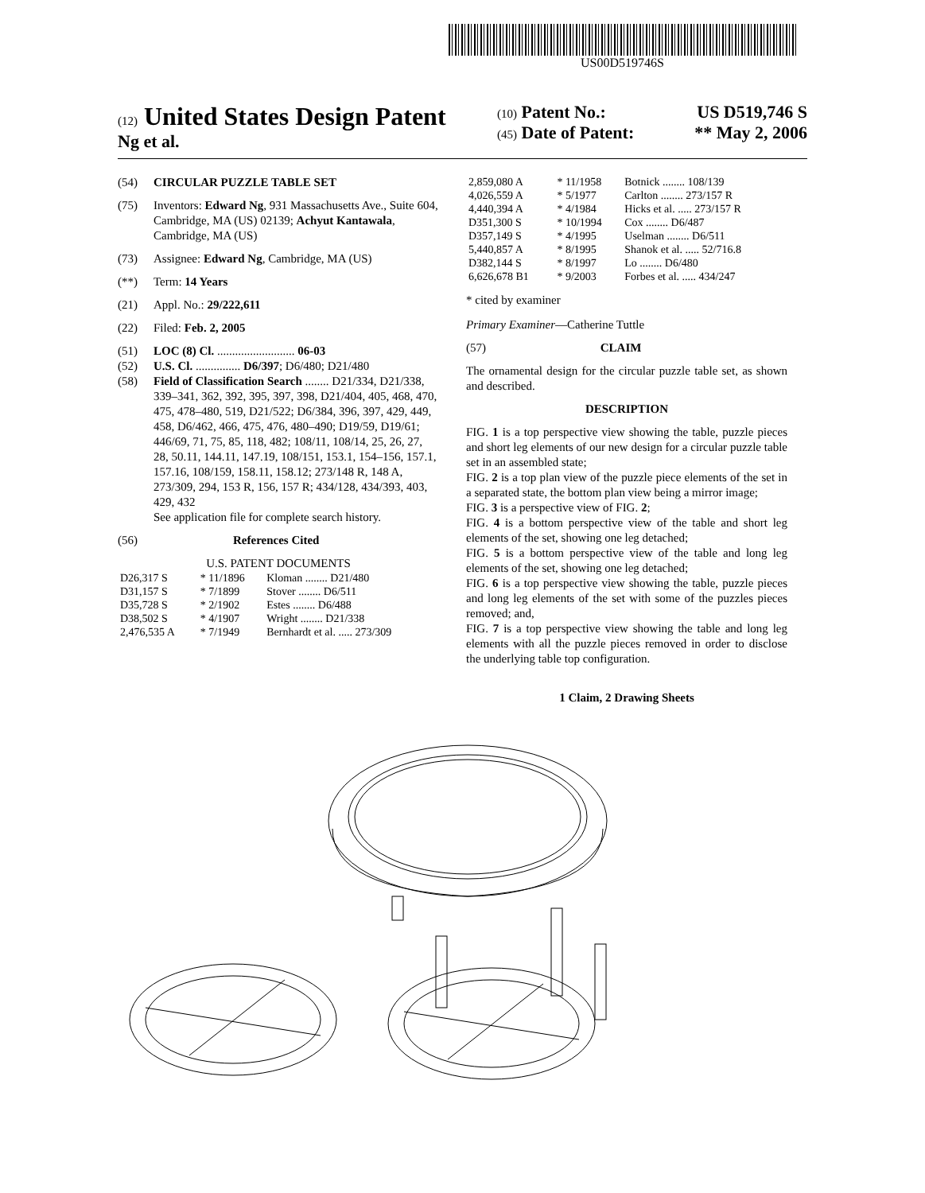US00D519746S
(12) United States Design Patent
Ng et al.
(10) Patent No.: US D519,746 S
(45) Date of Patent: ** May 2, 2006
(54) CIRCULAR PUZZLE TABLE SET
(75) Inventors: Edward Ng, 931 Massachusetts Ave., Suite 604, Cambridge, MA (US) 02139; Achyut Kantawala, Cambridge, MA (US)
(73) Assignee: Edward Ng, Cambridge, MA (US)
(**) Term: 14 Years
(21) Appl. No.: 29/222,611
(22) Filed: Feb. 2, 2005
(51) LOC (8) Cl. .......................... 06-03
(52) U.S. Cl. ............... D6/397; D6/480; D21/480
(58) Field of Classification Search ........ D21/334, D21/338, 339–341, 362, 392, 395, 397, 398, D21/404, 405, 468, 470, 475, 478–480, 519, D21/522; D6/384, 396, 397, 429, 449, 458, D6/462, 466, 475, 476, 480–490; D19/59, D19/61; 446/69, 71, 75, 85, 118, 482; 108/11, 108/14, 25, 26, 27, 28, 50.11, 144.11, 147.19, 108/151, 153.1, 154–156, 157.1, 157.16, 108/159, 158.11, 158.12; 273/148 R, 148 A, 273/309, 294, 153 R, 156, 157 R; 434/128, 434/393, 403, 429, 432
See application file for complete search history.
(56) References Cited
U.S. PATENT DOCUMENTS
| D26,317 S | * 11/1896 | Kloman ........ D21/480 |
| D31,157 S | * 7/1899 | Stover ........ D6/511 |
| D35,728 S | * 2/1902 | Estes ........ D6/488 |
| D38,502 S | * 4/1907 | Wright ........ D21/338 |
| 2,476,535 A | * 7/1949 | Bernhardt et al. ..... 273/309 |
| 2,859,080 A | * 11/1958 | Botnick ........ 108/139 |
| 4,026,559 A | * 5/1977 | Carlton ........ 273/157 R |
| 4,440,394 A | * 4/1984 | Hicks et al. ..... 273/157 R |
| D351,300 S | * 10/1994 | Cox ........ D6/487 |
| D357,149 S | * 4/1995 | Uselman ........ D6/511 |
| 5,440,857 A | * 8/1995 | Shanok et al. ..... 52/716.8 |
| D382,144 S | * 8/1997 | Lo ........ D6/480 |
| 6,626,678 B1 | * 9/2003 | Forbes et al. ..... 434/247 |
* cited by examiner
Primary Examiner—Catherine Tuttle
(57) CLAIM
The ornamental design for the circular puzzle table set, as shown and described.
DESCRIPTION
FIG. 1 is a top perspective view showing the table, puzzle pieces and short leg elements of our new design for a circular puzzle table set in an assembled state;
FIG. 2 is a top plan view of the puzzle piece elements of the set in a separated state, the bottom plan view being a mirror image;
FIG. 3 is a perspective view of FIG. 2;
FIG. 4 is a bottom perspective view of the table and short leg elements of the set, showing one leg detached;
FIG. 5 is a bottom perspective view of the table and long leg elements of the set, showing one leg detached;
FIG. 6 is a top perspective view showing the table, puzzle pieces and long leg elements of the set with some of the puzzles pieces removed; and,
FIG. 7 is a top perspective view showing the table and long leg elements with all the puzzle pieces removed in order to disclose the underlying table top configuration.
1 Claim, 2 Drawing Sheets